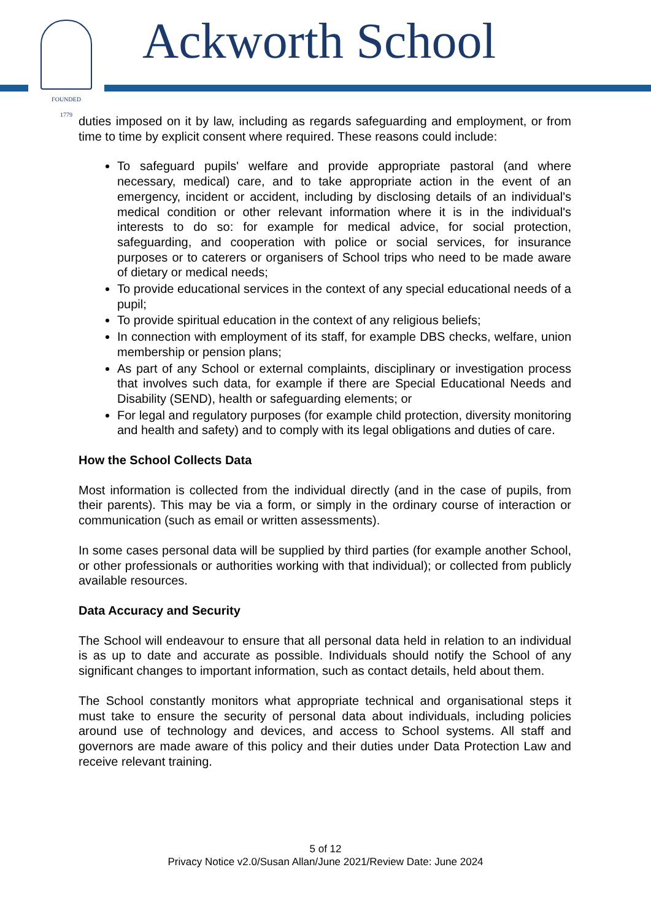FOUNDED
1779
Ackworth School
duties imposed on it by law, including as regards safeguarding and employment, or from time to time by explicit consent where required. These reasons could include:
To safeguard pupils' welfare and provide appropriate pastoral (and where necessary, medical) care, and to take appropriate action in the event of an emergency, incident or accident, including by disclosing details of an individual's medical condition or other relevant information where it is in the individual's interests to do so: for example for medical advice, for social protection, safeguarding, and cooperation with police or social services, for insurance purposes or to caterers or organisers of School trips who need to be made aware of dietary or medical needs;
To provide educational services in the context of any special educational needs of a pupil;
To provide spiritual education in the context of any religious beliefs;
In connection with employment of its staff, for example DBS checks, welfare, union membership or pension plans;
As part of any School or external complaints, disciplinary or investigation process that involves such data, for example if there are Special Educational Needs and Disability (SEND), health or safeguarding elements; or
For legal and regulatory purposes (for example child protection, diversity monitoring and health and safety) and to comply with its legal obligations and duties of care.
How the School Collects Data
Most information is collected from the individual directly (and in the case of pupils, from their parents). This may be via a form, or simply in the ordinary course of interaction or communication (such as email or written assessments).
In some cases personal data will be supplied by third parties (for example another School, or other professionals or authorities working with that individual); or collected from publicly available resources.
Data Accuracy and Security
The School will endeavour to ensure that all personal data held in relation to an individual is as up to date and accurate as possible. Individuals should notify the School of any significant changes to important information, such as contact details, held about them.
The School constantly monitors what appropriate technical and organisational steps it must take to ensure the security of personal data about individuals, including policies around use of technology and devices, and access to School systems. All staff and governors are made aware of this policy and their duties under Data Protection Law and receive relevant training.
5 of 12
Privacy Notice v2.0/Susan Allan/June 2021/Review Date: June 2024